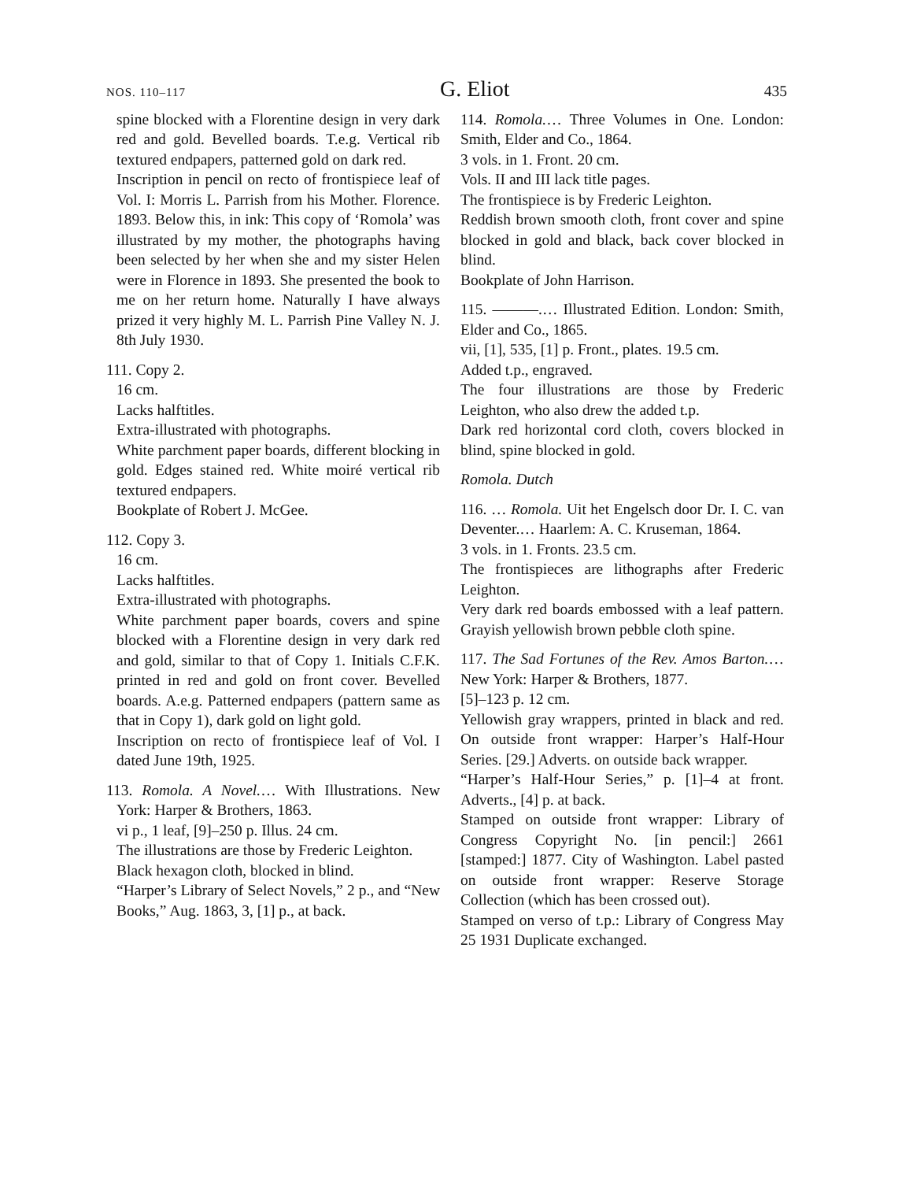NOS. 110–117 G. Eliot 435
spine blocked with a Florentine design in very dark red and gold. Bevelled boards. T.e.g. Vertical rib textured endpapers, patterned gold on dark red.
Inscription in pencil on recto of frontispiece leaf of Vol. I: Morris L. Parrish from his Mother. Florence. 1893. Below this, in ink: This copy of ‘Romola’ was illustrated by my mother, the photographs having been selected by her when she and my sister Helen were in Florence in 1893. She presented the book to me on her return home. Naturally I have always prized it very highly M. L. Parrish Pine Valley N. J. 8th July 1930.
111. Copy 2.
16 cm.
Lacks halftitles.
Extra-illustrated with photographs.
White parchment paper boards, different blocking in gold. Edges stained red. White moiré vertical rib textured endpapers.
Bookplate of Robert J. McGee.
112. Copy 3.
16 cm.
Lacks halftitles.
Extra-illustrated with photographs.
White parchment paper boards, covers and spine blocked with a Florentine design in very dark red and gold, similar to that of Copy 1. Initials C.F.K. printed in red and gold on front cover. Bevelled boards. A.e.g. Patterned endpapers (pattern same as that in Copy 1), dark gold on light gold.
Inscription on recto of frontispiece leaf of Vol. I dated June 19th, 1925.
113. Romola. A Novel.… With Illustrations. New York: Harper & Brothers, 1863.
vi p., 1 leaf, [9]–250 p. Illus. 24 cm.
The illustrations are those by Frederic Leighton.
Black hexagon cloth, blocked in blind.
“Harper’s Library of Select Novels,” 2 p., and “New Books,” Aug. 1863, 3, [1] p., at back.
114. Romola.… Three Volumes in One. London: Smith, Elder and Co., 1864.
3 vols. in 1. Front. 20 cm.
Vols. II and III lack title pages.
The frontispiece is by Frederic Leighton.
Reddish brown smooth cloth, front cover and spine blocked in gold and black, back cover blocked in blind.
Bookplate of John Harrison.
115. ———.… Illustrated Edition. London: Smith, Elder and Co., 1865.
vii, [1], 535, [1] p. Front., plates. 19.5 cm.
Added t.p., engraved.
The four illustrations are those by Frederic Leighton, who also drew the added t.p.
Dark red horizontal cord cloth, covers blocked in blind, spine blocked in gold.
Romola. Dutch
116. … Romola. Uit het Engelsch door Dr. I. C. van Deventer.… Haarlem: A. C. Kruseman, 1864.
3 vols. in 1. Fronts. 23.5 cm.
The frontispieces are lithographs after Frederic Leighton.
Very dark red boards embossed with a leaf pattern. Grayish yellowish brown pebble cloth spine.
117. The Sad Fortunes of the Rev. Amos Barton.… New York: Harper & Brothers, 1877.
[5]–123 p. 12 cm.
Yellowish gray wrappers, printed in black and red. On outside front wrapper: Harper’s Half-Hour Series. [29.] Adverts. on outside back wrapper.
“Harper’s Half-Hour Series,” p. [1]–4 at front. Adverts., [4] p. at back.
Stamped on outside front wrapper: Library of Congress Copyright No. [in pencil:] 2661 [stamped:] 1877. City of Washington. Label pasted on outside front wrapper: Reserve Storage Collection (which has been crossed out).
Stamped on verso of t.p.: Library of Congress May 25 1931 Duplicate exchanged.